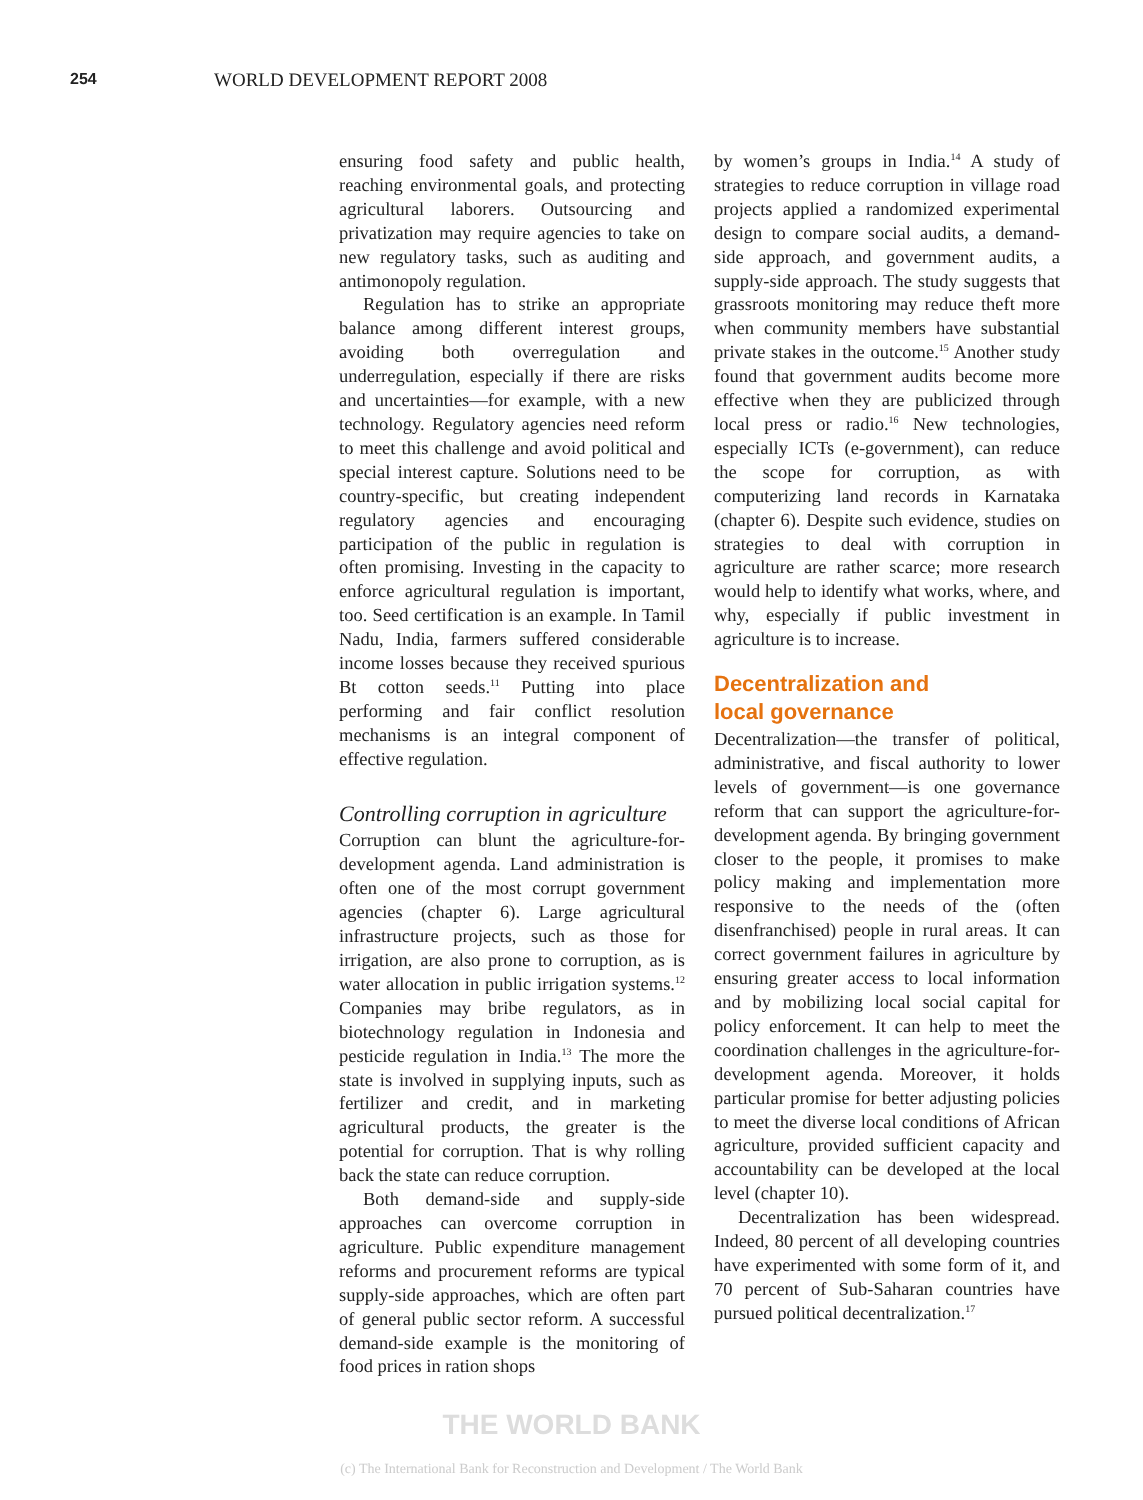254 WORLD DEVELOPMENT REPORT 2008
ensuring food safety and public health, reaching environmental goals, and protecting agricultural laborers. Outsourcing and privatization may require agencies to take on new regulatory tasks, such as auditing and antimonopoly regulation.
Regulation has to strike an appropriate balance among different interest groups, avoiding both overregulation and underregulation, especially if there are risks and uncertainties—for example, with a new technology. Regulatory agencies need reform to meet this challenge and avoid political and special interest capture. Solutions need to be country-specific, but creating independent regulatory agencies and encouraging participation of the public in regulation is often promising. Investing in the capacity to enforce agricultural regulation is important, too. Seed certification is an example. In Tamil Nadu, India, farmers suffered considerable income losses because they received spurious Bt cotton seeds.<sup>11</sup> Putting into place performing and fair conflict resolution mechanisms is an integral component of effective regulation.
Controlling corruption in agriculture
Corruption can blunt the agriculture-for-development agenda. Land administration is often one of the most corrupt government agencies (chapter 6). Large agricultural infrastructure projects, such as those for irrigation, are also prone to corruption, as is water allocation in public irrigation systems.<sup>12</sup> Companies may bribe regulators, as in biotechnology regulation in Indonesia and pesticide regulation in India.<sup>13</sup> The more the state is involved in supplying inputs, such as fertilizer and credit, and in marketing agricultural products, the greater is the potential for corruption. That is why rolling back the state can reduce corruption.
Both demand-side and supply-side approaches can overcome corruption in agriculture. Public expenditure management reforms and procurement reforms are typical supply-side approaches, which are often part of general public sector reform. A successful demand-side example is the monitoring of food prices in ration shops
by women’s groups in India.<sup>14</sup> A study of strategies to reduce corruption in village road projects applied a randomized experimental design to compare social audits, a demand-side approach, and government audits, a supply-side approach. The study suggests that grassroots monitoring may reduce theft more when community members have substantial private stakes in the outcome.<sup>15</sup> Another study found that government audits become more effective when they are publicized through local press or radio.<sup>16</sup> New technologies, especially ICTs (e-government), can reduce the scope for corruption, as with computerizing land records in Karnataka (chapter 6). Despite such evidence, studies on strategies to deal with corruption in agriculture are rather scarce; more research would help to identify what works, where, and why, especially if public investment in agriculture is to increase.
Decentralization and
local governance
Decentralization—the transfer of political, administrative, and fiscal authority to lower levels of government—is one governance reform that can support the agriculture-for-development agenda. By bringing government closer to the people, it promises to make policy making and implementation more responsive to the needs of the (often disenfranchised) people in rural areas. It can correct government failures in agriculture by ensuring greater access to local information and by mobilizing local social capital for policy enforcement. It can help to meet the coordination challenges in the agriculture-for-development agenda. Moreover, it holds particular promise for better adjusting policies to meet the diverse local conditions of African agriculture, provided sufficient capacity and accountability can be developed at the local level (chapter 10).
Decentralization has been widespread. Indeed, 80 percent of all developing countries have experimented with some form of it, and 70 percent of Sub-Saharan countries have pursued political decentralization.<sup>17</sup>
THE WORLD BANK
(c) The International Bank for Reconstruction and Development / The World Bank